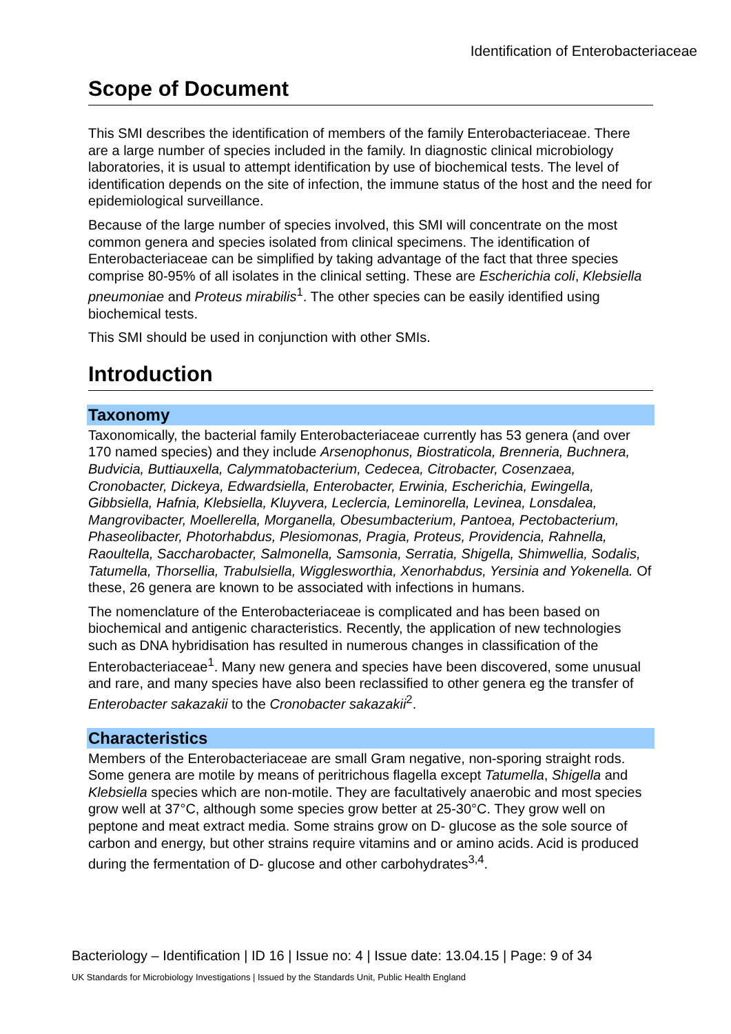Identification of Enterobacteriaceae
Scope of Document
This SMI describes the identification of members of the family Enterobacteriaceae. There are a large number of species included in the family. In diagnostic clinical microbiology laboratories, it is usual to attempt identification by use of biochemical tests. The level of identification depends on the site of infection, the immune status of the host and the need for epidemiological surveillance.
Because of the large number of species involved, this SMI will concentrate on the most common genera and species isolated from clinical specimens. The identification of Enterobacteriaceae can be simplified by taking advantage of the fact that three species comprise 80-95% of all isolates in the clinical setting. These are Escherichia coli, Klebsiella pneumoniae and Proteus mirabilis<sup>1</sup>. The other species can be easily identified using biochemical tests.
This SMI should be used in conjunction with other SMIs.
Introduction
Taxonomy
Taxonomically, the bacterial family Enterobacteriaceae currently has 53 genera (and over 170 named species) and they include Arsenophonus, Biostraticola, Brenneria, Buchnera, Budvicia, Buttiauxella, Calymmatobacterium, Cedecea, Citrobacter, Cosenzaea, Cronobacter, Dickeya, Edwardsiella, Enterobacter, Erwinia, Escherichia, Ewingella, Gibbsiella, Hafnia, Klebsiella, Kluyvera, Leclercia, Leminorella, Levinea, Lonsdalea, Mangrovibacter, Moellerella, Morganella, Obesumbacterium, Pantoea, Pectobacterium, Phaseolibacter, Photorhabdus, Plesiomonas, Pragia, Proteus, Providencia, Rahnella, Raoultella, Saccharobacter, Salmonella, Samsonia, Serratia, Shigella, Shimwellia, Sodalis, Tatumella, Thorsellia, Trabulsiella, Wigglesworthia, Xenorhabdus, Yersinia and Yokenella. Of these, 26 genera are known to be associated with infections in humans.
The nomenclature of the Enterobacteriaceae is complicated and has been based on biochemical and antigenic characteristics. Recently, the application of new technologies such as DNA hybridisation has resulted in numerous changes in classification of the Enterobacteriaceae<sup>1</sup>. Many new genera and species have been discovered, some unusual and rare, and many species have also been reclassified to other genera eg the transfer of Enterobacter sakazakii to the Cronobacter sakazakii<sup>2</sup>.
Characteristics
Members of the Enterobacteriaceae are small Gram negative, non-sporing straight rods. Some genera are motile by means of peritrichous flagella except Tatumella, Shigella and Klebsiella species which are non-motile. They are facultatively anaerobic and most species grow well at 37°C, although some species grow better at 25-30°C. They grow well on peptone and meat extract media. Some strains grow on D- glucose as the sole source of carbon and energy, but other strains require vitamins and or amino acids. Acid is produced during the fermentation of D- glucose and other carbohydrates<sup>3,4</sup>.
Bacteriology – Identification | ID 16 | Issue no: 4 | Issue date: 13.04.15 | Page: 9 of 34
UK Standards for Microbiology Investigations | Issued by the Standards Unit, Public Health England